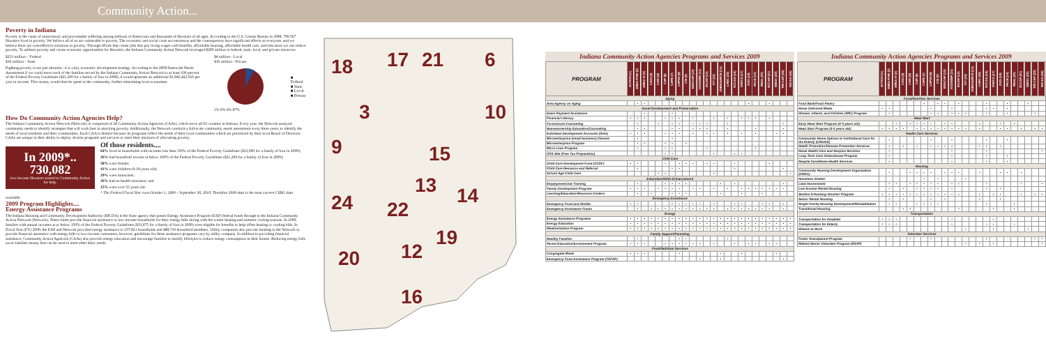Community Action...
Poverty in Indiana
Poverty is the cause of unnecessary and preventable suffering among millions of Americans and thousands of Hoosiers of all ages. According to the U.S. Census Bureau in 2008, 799,567 Hoosiers lived in poverty. We believe all of us are vulnerable to poverty. The economic and social costs are enormous and the consequences have significant effects on everyone, and we believe there are cost-effective solutions to poverty. Through efforts that create jobs that pay living wages with benefits, affordable housing, affordable health care, and education we can reduce poverty. To address poverty and create economic opportunities for Hoosiers, the Indiana Community Action Network leveraged $269 million in federal, state, local, and private resources.
$233 million – Federal
$16 million – State
Fighting poverty is not just altruistic; it is a key economic development strategy. According to the 2008 Statewide Needs Assessment if we could move each of the families served by the Indiana Community Action Network to at least 100 percent of the Federal Poverty Guidelines ($21,200 for a family of four in 2008), it would generate an additional $1,845,422,016 per year in income. This money would then be spent in the community, further stimulating local economies.
$4 million - Local
$16 million - Private
■ Federal
■ State
■ Local
■ Private
1% 6% 6% 87%
How Do Community Action Agencies Help?
The Indiana Community Action Network (Network) is comprised of 24 Community Action Agencies (CAAs), which serve all 92 counties in Indiana. Every year, the Network analyzes community needs to identify strategies that will work best in attacking poverty. Additionally, the Network conducts a full-scale community needs assessment every three years, to identify the needs of local residents and their communities. Each CAA is distinct because its programs reflect the needs of their local communities which are prioritized by their local Board of Directors. CAAs are unique in their ability to deploy diverse programs and services to meet their missions of alleviating poverty.
In 2009*..
730,082
low-income Hoosiers turned to Community Action for help.
Of those residents....
64% lived in households with incomes less than 150% of the Federal Poverty Guidelines ($33,000 for a family of four in 2009);
26% had household income at below 100% of the Federal Poverty Guidelines ($21,200 for a family of four in 2009);
58% were female;
41% were children (0-18 years old);
29% were minorities;
26% had no health insurance; and
15% were over 55 years old.
* The Federal Fiscal Year runs October 1, 2009 – September 30, 2010. Therefore 2009 data is the most current CSBG data available.
2009 Program Highlights....
Energy Assistance Programs
The Indiana Housing and Community Development Authority (IHCDA) is the State agency that passes Energy Assistance Program (EAP) federal funds through to the Indiana Community Action Network (Network). These funds provide financial assistance to low-income households for their energy bills during with the winter heating and summer cooling seasons. In 2009, families with annual incomes at or below 150% of the Federal Poverty Guidelines ($33,075 for a family of four in 2009) were eligible for benefits to help offset heating or cooling bills. In Fiscal Year (FY) 2009, the EAP and Network provided energy assistance to 197,821 households and 488,719 household members. Utility companies also provide funding to the Network to provide financial assistance with energy bills to low-income consumers, however, guidelines for these assistance programs vary by utility company. In addition to providing financial assistance, Community Action Agencies (CAAs) also provide energy education and encourage families to modify lifestyles to reduce energy consumption in their homes. Reducing energy bills saves families money that can be used to meet other basic needs.
18
17
21
6
3
10
9
15
14
13
24
22
20
12
19
16
Indiana Community Action Agencies Programs and Services 2009
| PROGRAM | ACTION (1) | AREA FIVE (2) | AREA IV (3) | CAGI (4) | CANI (5) | CAP (6) | CAPE (7) | CAPWI (8) | CSI (9) | EDGCAP (10) | HOOSIER (11) | INCAP (12) | IVY (13) | JOBSOURCE (14) | LHDC (15) | NCCAA (16) | NWICA (17) | OVO (18) | PACE (19) | REAL (20) | SCCAP (21) | SIEOC (22) | TRI-CAP (23) | WICAA (24) |
| --- | --- | --- | --- | --- | --- | --- | --- | --- | --- | --- | --- | --- | --- | --- | --- | --- | --- | --- | --- | --- | --- | --- | --- | --- |
| Aging | | | | | | | | | | | | | | | | | | | | | | | | |
| Area Agency on Aging | | • | • | | | | | | | | | | | | | | | • | | | • | | | |
| Asset Development and Preservation | | | | | | | | | | | | | | | | | | | | | | | | |
| Down Payment Assistance | | | • | | | | • | | | | | | | | | | | | | | | | | |
| Financial Literacy | • | • | • | | | • | • | • | | • | | | • | | • | | • | • | • | | • | | | |
| Foreclosure Counseling | | • | | | • | | • | • | | • | • | • | | | • | | | | | | | | • | |
| Homeownership Education/Counseling | | • | • | | | | • | • | | • | • | • | | | • | | | | • | | | | • | |
| Individual Development Accounts (IDAs) | • | • | • | | | • | • | • | | • | | • | • | | • | | • | | • | | | • | • | |
| Microenterprise (small business) Classes | | • | | | | | • | | | | | | | | | | | | | | | | | |
| Microenterprise Program | | • | • | | | • | • | | • | | | | | | | | | | | | | | | |
| Micro Loan Program | | • | | | | • | • | | | | | • | | | | | | | • | | | | | |
| VITA Site (Free Tax Preparation) | | | | | | • | • | | | | | | • | | | • | • | | | | | | | |
| Child Care | | | | | | | | | | | | | | | | | | | | | | | | |
| Child Care Development Fund (CCDF) | • | • | | | | • | | • | • | • | | • | • | | | • | | | | | • | | | |
| Child Care Resource and Referral | | • | | | | | • | • | | | | | | | | • | | | | | | | • | |
| School Age Child Care | | | | | • | • | | | | | | | • | | | | | | | | | | | • |
| Education/Skills Enhancement | | | | | | | | | | | | | | | | | | | | | | | | |
| Employment/Job Training | | • | | | | • | • | • | • | | | | | • | | • | | | | | | | • | |
| Family Development Program | • | • | • | | • | • | • | • | | • | • | | • | | • | | • | • | • | • | • | • | • | |
| Learning/Education/Resource Centers | | • | | • | | | • | • | • | | | | | • | | | • | | | • | | | | |
| Emergency Assistance | | | | | | | | | | | | | | | | | | | | | | | | |
| Emergency Food and Shelter | • | • | | | | | • | • | • | • | • | | • | | | • | • | | | • | • | | • | |
| Emergency Assistance Funds | | • | | • | • | • | • | • | • | • | • | • | • | | • | • | • | • | • | • | • | | • | |
| Energy | | | | | | | | | | | | | | | | | | | | | | | | |
| Energy Assistance Programs | • | • | • | • | • | • | • | • | • | • | • | • | • | • | • | • | • | • | • | • | • | • | • | • |
| Energy Education | • | • | • | • | • | • | • | • | • | • | • | • | • | • | • | • | • | • | • | • | • | • | • | • |
| Weatherization Program | • | • | • | • | • | • | • | • | • | • | • | • | • | • | • | • | • | • | • | • | • | • | • | • |
| Family Support/Parenting | | | | | | | | | | | | | | | | | | | | | | | | |
| Healthy Families | | • | | | | | | • | • | | | | | | • | | | | | | | | | |
| Parent Education/Involvement Program | • | • | • | | | • | • | • | • | • | • | | • | | | • | | • | • | | • | • | | |
| Food/Nutrition Services | | | | | | | | | | | | | | | | | | | | | | | | |
| Congregate Meals | • | • | • | | | | | • | | | | | | • | | | • | | | | | • | | |
| Emergency Food Assistance Program (TEFAP) | | | | | | | | | | | • | | | • | | | | | | | | | • | |
Indiana Community Action Agencies Programs and Services 2009
| PROGRAM | ACTION (1) | AREA FIVE (2) | AREA IV (3) | CAGI (4) | CANI (5) | CAP (6) | CAPE (7) | CAPWI (8) | CSI (9) | EDGCAP (10) | HOOSIER (11) | INCAP (12) | IVY (13) | JOBSOURCE (14) | LHDC (15) | NCCAA (16) | NWICA (17) | OVO (18) | PACE (19) | REAL (20) | SCCAP (21) | SIEOC (22) | TRI-CAP (23) | WICAA (24) |
| --- | --- | --- | --- | --- | --- | --- | --- | --- | --- | --- | --- | --- | --- | --- | --- | --- | --- | --- | --- | --- | --- | --- | --- | --- |
| Food/Nutrition Services | | | | | | | | | | | | | | | | | | | | | | | | |
| Food Bank/Food Pantry | | | | | | | • | | • | • | | • | | | | • | | | • | | | • | | |
| Home Delivered Meals | • | • | | | | | | • | | | • | | | | | • | • | | • | | | | | |
| Women, Infants, and Children (WIC) Program | | • | | | | | | • | • | | • | • | • | | | • | | | • | | | | • | |
| Head Start | | | | | | | | | | | | | | | | | | | | | | | | |
| Early Head Start Program (0-3 years old) | | | • | | • | • | • | • | | • | • | | | | • | | | • | | • | | | | |
| Head Start Program (3-5 years old) | • | • | • | • | | • | • | • | • | • | • | • | • | | • | | | • | • | | • | | • | • |
| Health Care Services | | | | | | | | | | | | | | | | | | | | | | | | |
| Community Home Options to Institutional Care for the Elderly (CHOICE) | | • | | | | | | • | | | • | | | | | • | | | • | | | | | |
| Health Promotion/Disease Prevention Services | | • | | • | | • | | • | • | • | • | | | | • | • | | • | | | | | | |
| Home Health Care and Hospice Services | | • | | | | | | | | | • | | | | | • | | | | | | | | • |
| Long-Term Care Ombudsman Program | | • | | | | | | | | | • | | | | | • | | | • | | | | | |
| Respite Care/Home Health Services | | • | | | | | | | | | • | | | | | • | | | • | | | | | |
| Housing | | | | | | | | | | | | | | | | | | | | | | | | |
| Community Housing Development Organization (CHDO) | | • | | | • | • | • | • | | • | • | • | | | • | | | • | • | | • | | | |
| Homeless Shelter | | | | | | | • | | • | | | | • | | | | | | | | | | | |
| Lead Assessment | | • | • | | • | • | • | • | • | | • | • | | | | • | | | | | • | | | • |
| Low-Income Rental Housing | | • | | • | | • | • | • | • | | • | | | | | • | | • | | | | | | |
| Section 8 Housing Voucher Program | • | • | • | • | • | • | • | • | • | • | • | • | | | • | | • | • | | | • | | • | • |
| Senior Rental Housing | | • | | • | | | | • | | • | | | | | • | | | • | | | | | | |
| Single-Family Housing Development/Rehabilitation | | • | • | | | • | • | • | • | | | | | | | • | | | | • | | | | |
| Transitional Housing | | | | • | • | | | | | | | • | | | | | • | | | • | | | | |
| Transportation | | | | | | | | | | | | | | | | | | | | | | | | |
| Transportation for Disabled | • | • | • | | | | | | | | • | | | | | | • | | | | | | | |
| Transportation for Elderly | • | • | • | | | | | | | | • | | | | | • | • | | | • | | | | |
| Wheels to Work | | | | | | | | | | | | | • | | | | • | | | | | • | | |
| Volunteer Services | | | | | | | | | | | | | | | | | | | | | | | | |
| Foster Grandparent Program | | | | | • | | | • | | | | | | | | • | | | | | | | • | • |
| Retired Senior Volunteer Program (RSVP) | | | | | | | | | | | | | • | | • | | • | | | | | | | • |